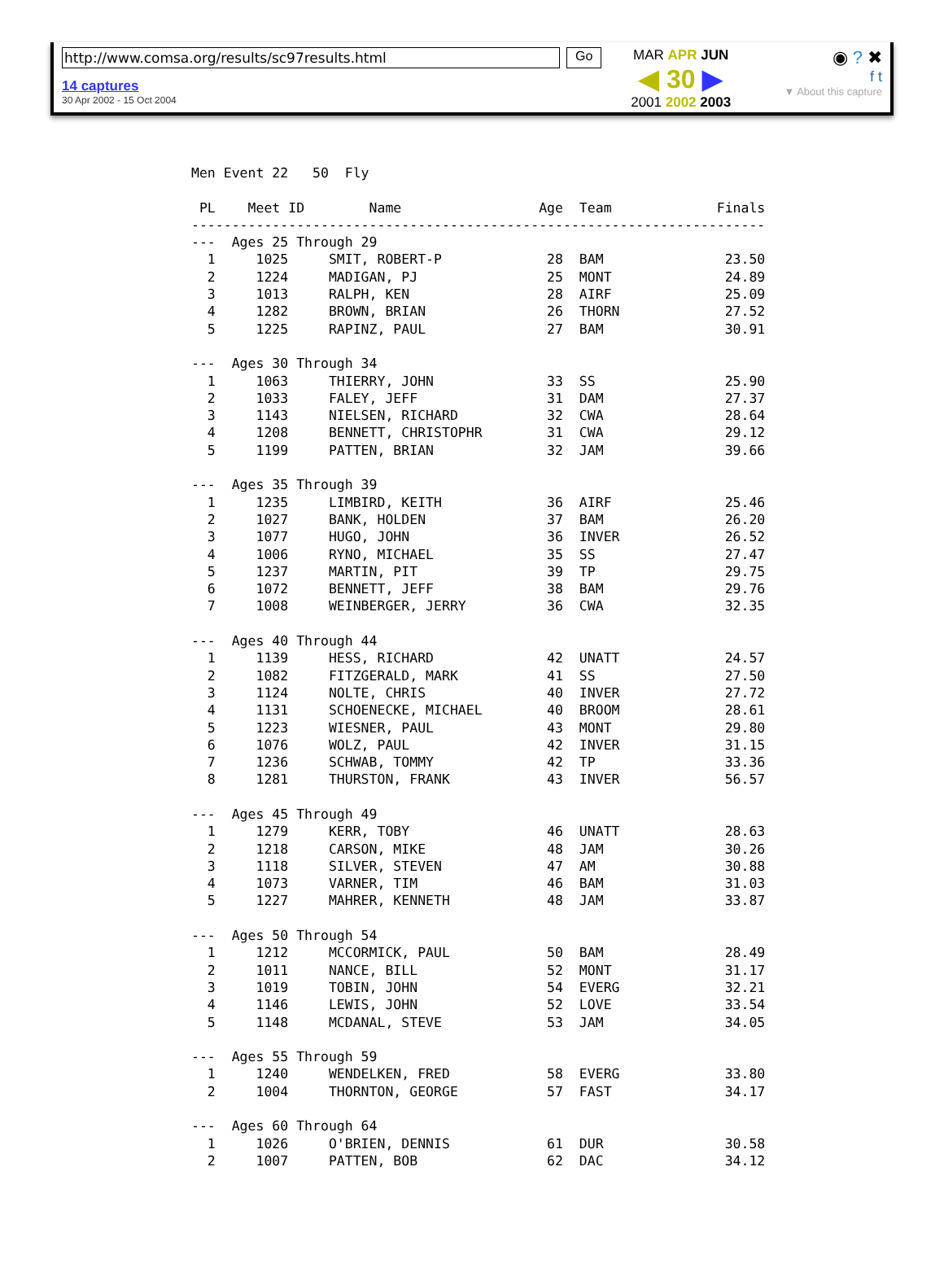http://www.comsa.org/results/sc97results.html Go
14 captures
30 Apr 2002 - 15 Oct 2004
MAR APR JUN
◀ 30 ▶
2001 2002 2003
◉ ? ✖
f t
▼ About this capture
Men Event 22   50  Fly

 PL    Meet ID        Name                 Age  Team             Finals
-----------------------------------------------------------------------
---  Ages 25 Through 29
  1     1025     SMIT, ROBERT-P             28  BAM               23.50
  2     1224     MADIGAN, PJ                25  MONT              24.89
  3     1013     RALPH, KEN                 28  AIRF              25.09
  4     1282     BROWN, BRIAN               26  THORN             27.52
  5     1225     RAPINZ, PAUL               27  BAM               30.91

---  Ages 30 Through 34
  1     1063     THIERRY, JOHN              33  SS                25.90
  2     1033     FALEY, JEFF                31  DAM               27.37
  3     1143     NIELSEN, RICHARD           32  CWA               28.64
  4     1208     BENNETT, CHRISTOPHR        31  CWA               29.12
  5     1199     PATTEN, BRIAN              32  JAM               39.66

---  Ages 35 Through 39
  1     1235     LIMBIRD, KEITH             36  AIRF              25.46
  2     1027     BANK, HOLDEN               37  BAM               26.20
  3     1077     HUGO, JOHN                 36  INVER             26.52
  4     1006     RYNO, MICHAEL              35  SS                27.47
  5     1237     MARTIN, PIT                39  TP                29.75
  6     1072     BENNETT, JEFF              38  BAM               29.76
  7     1008     WEINBERGER, JERRY          36  CWA               32.35

---  Ages 40 Through 44
  1     1139     HESS, RICHARD              42  UNATT             24.57
  2     1082     FITZGERALD, MARK           41  SS                27.50
  3     1124     NOLTE, CHRIS               40  INVER             27.72
  4     1131     SCHOENECKE, MICHAEL        40  BROOM             28.61
  5     1223     WIESNER, PAUL              43  MONT              29.80
  6     1076     WOLZ, PAUL                 42  INVER             31.15
  7     1236     SCHWAB, TOMMY              42  TP                33.36
  8     1281     THURSTON, FRANK            43  INVER             56.57

---  Ages 45 Through 49
  1     1279     KERR, TOBY                 46  UNATT             28.63
  2     1218     CARSON, MIKE               48  JAM               30.26
  3     1118     SILVER, STEVEN             47  AM                30.88
  4     1073     VARNER, TIM                46  BAM               31.03
  5     1227     MAHRER, KENNETH            48  JAM               33.87

---  Ages 50 Through 54
  1     1212     MCCORMICK, PAUL            50  BAM               28.49
  2     1011     NANCE, BILL                52  MONT              31.17
  3     1019     TOBIN, JOHN                54  EVERG             32.21
  4     1146     LEWIS, JOHN                52  LOVE              33.54
  5     1148     MCDANAL, STEVE             53  JAM               34.05

---  Ages 55 Through 59
  1     1240     WENDELKEN, FRED            58  EVERG             33.80
  2     1004     THORNTON, GEORGE           57  FAST              34.17

---  Ages 60 Through 64
  1     1026     O'BRIEN, DENNIS            61  DUR               30.58
  2     1007     PATTEN, BOB                62  DAC               34.12